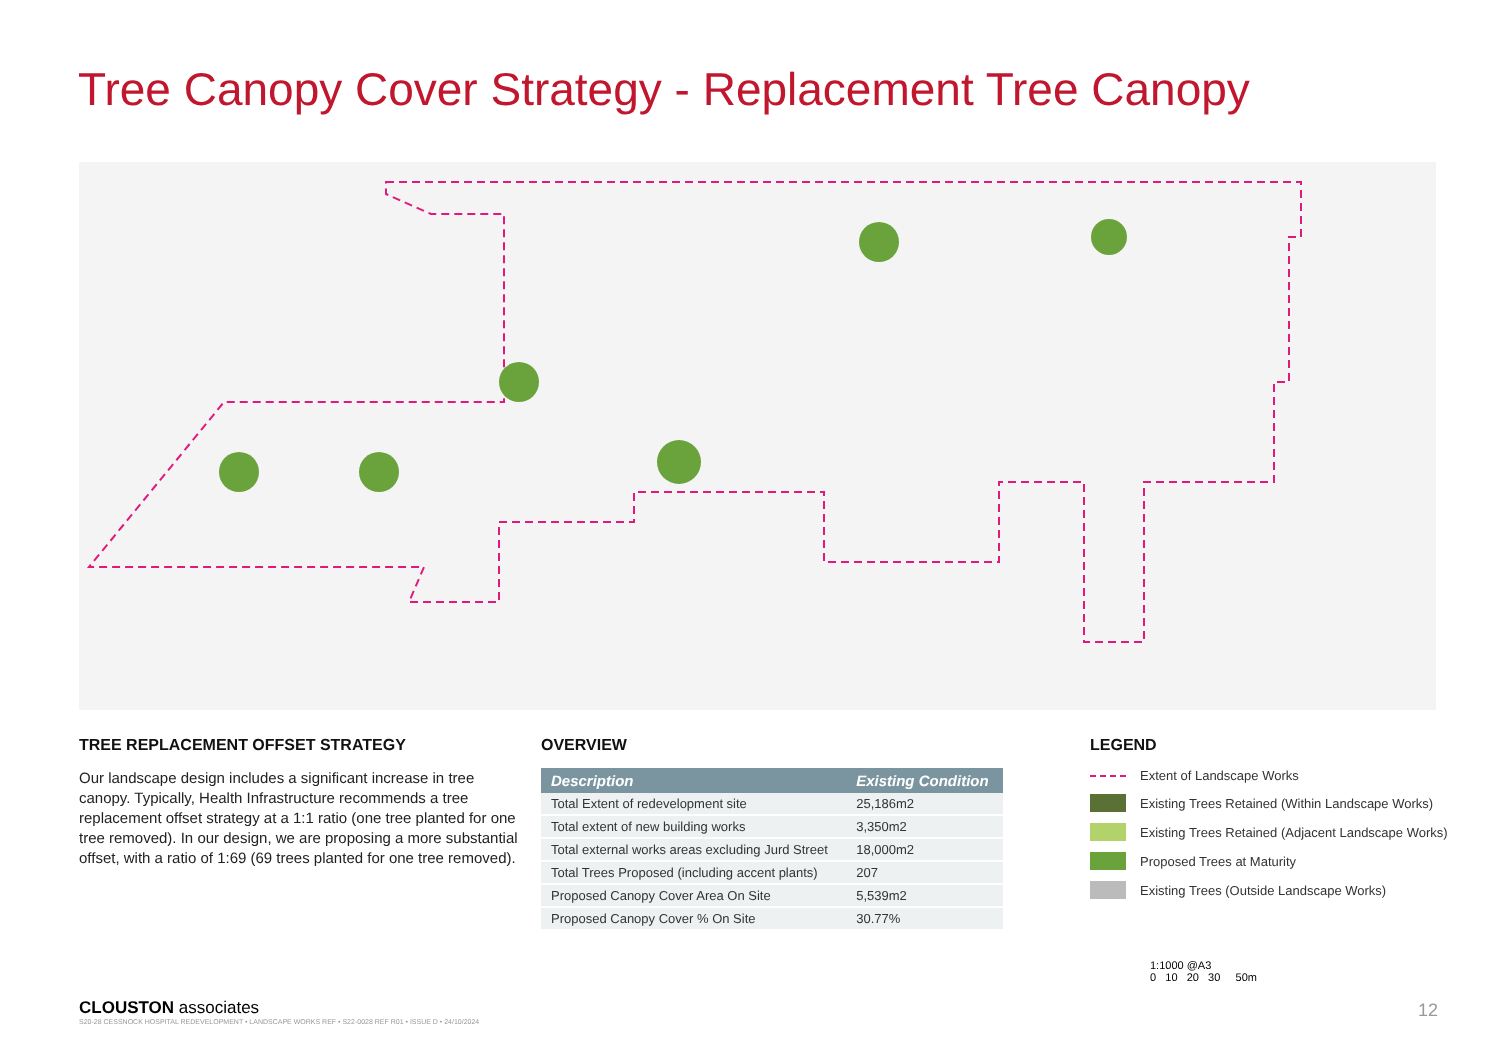Tree Canopy Cover Strategy - Replacement Tree Canopy
TREE REPLACEMENT OFFSET STRATEGY
Our landscape design includes a significant increase in tree canopy. Typically, Health Infrastructure recommends a tree replacement offset strategy at a 1:1 ratio (one tree planted for one tree removed). In our design, we are proposing a more substantial offset, with a ratio of 1:69 (69 trees planted for one tree removed).
OVERVIEW
| Description | Existing Condition |
| --- | --- |
| Total Extent of redevelopment site | 25,186m2 |
| Total extent of new building works | 3,350m2 |
| Total external works areas excluding Jurd Street | 18,000m2 |
| Total Trees Proposed (including accent plants) | 207 |
| Proposed Canopy Cover Area On Site | 5,539m2 |
| Proposed Canopy Cover % On Site | 30.77% |
LEGEND
Extent of Landscape Works
Existing Trees Retained (Within Landscape Works)
Existing Trees Retained (Adjacent Landscape Works)
Proposed Trees at Maturity
Existing Trees (Outside Landscape Works)
1:1000 @A3
0 10 20 30 50m
12
CLOUSTON associates
S20-28 CESSNOCK HOSPITAL REDEVELOPMENT • LANDSCAPE WORKS REF • S22-0028 REF R01 • ISSUE D • 24/10/2024